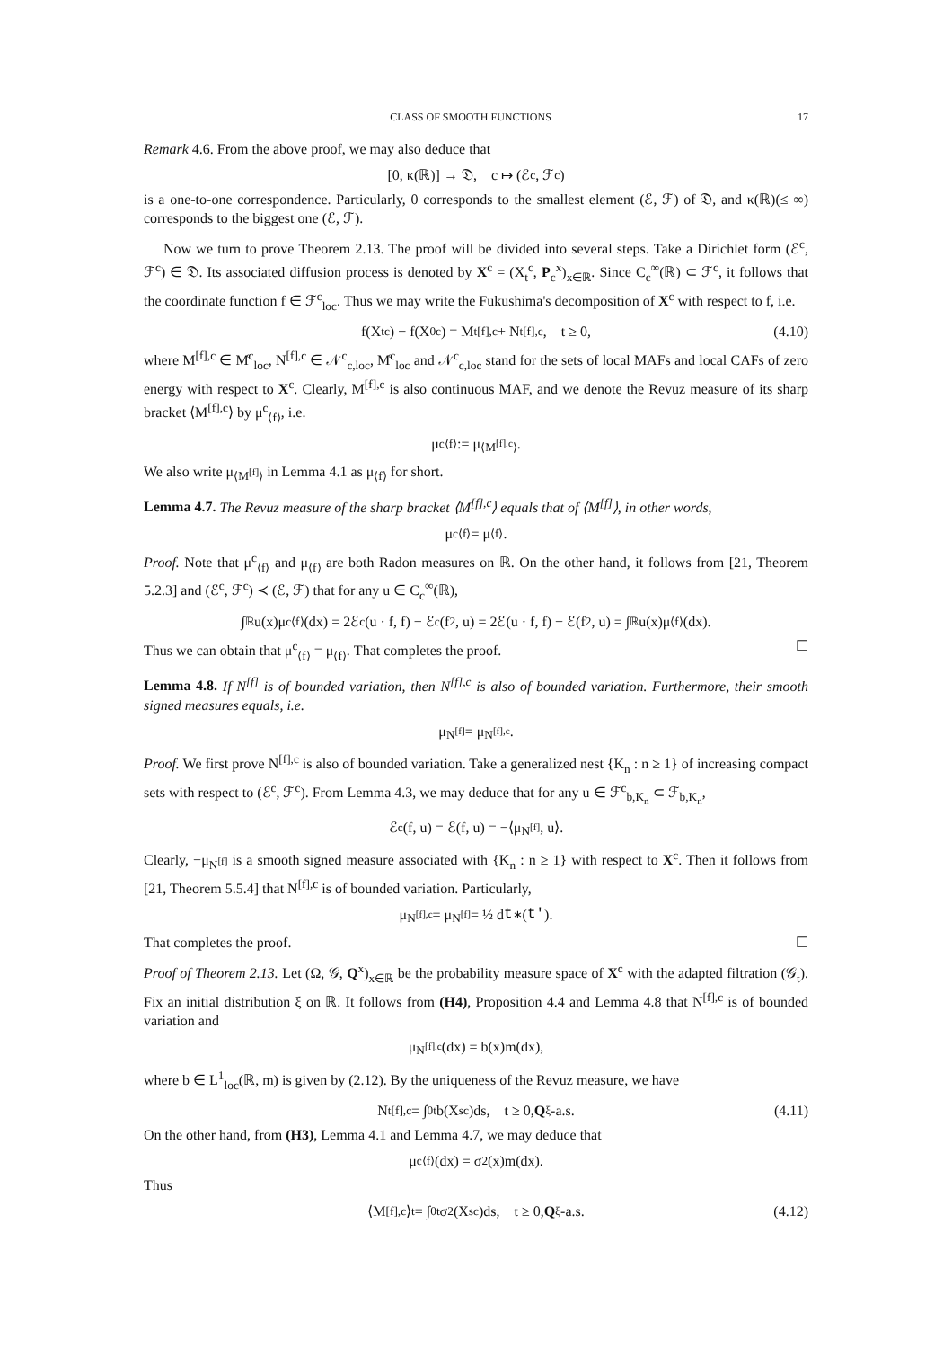CLASS OF SMOOTH FUNCTIONS 17
Remark 4.6. From the above proof, we may also deduce that
[0, κ(ℝ)] → 𝔇, c ↦ (ℰ<sup>c</sup>, ℱ<sup>c</sup>)
is a one-to-one correspondence. Particularly, 0 corresponds to the smallest element (ℰ̄, ℱ̄) of 𝔇, and κ(ℝ)(≤ ∞) corresponds to the biggest one (ℰ, ℱ).
Now we turn to prove Theorem 2.13. The proof will be divided into several steps. Take a Dirichlet form (ℰ<sup>c</sup>, ℱ<sup>c</sup>) ∈ 𝔇. Its associated diffusion process is denoted by X<sup>c</sup> = (X<sub>t</sub><sup>c</sup>, P<sub>c</sub><sup>x</sup>)<sub>x∈ℝ</sub>. Since C<sub>c</sub><sup>∞</sup>(ℝ) ⊂ ℱ<sup>c</sup>, it follows that the coordinate function f ∈ ℱ<sup>c</sup><sub>loc</sub>. Thus we may write the Fukushima's decomposition of X<sup>c</sup> with respect to f, i.e.
f(X<sub>t</sub><sup>c</sup>) − f(X<sub>0</sub><sup>c</sup>) = M<sub>t</sub><sup>[f],c</sup> + N<sub>t</sub><sup>[f],c</sup>, t ≥ 0, (4.10)
where M<sup>[f],c</sup> ∈ M̊<sup>c</sup><sub>loc</sub>, N<sup>[f],c</sup> ∈ 𝒩<sup>c</sup><sub>c,loc</sub>, M̊<sup>c</sup><sub>loc</sub> and 𝒩<sup>c</sup><sub>c,loc</sub> stand for the sets of local MAFs and local CAFs of zero energy with respect to X<sup>c</sup>. Clearly, M<sup>[f],c</sup> is also continuous MAF, and we denote the Revuz measure of its sharp bracket ⟨M<sup>[f],c</sup>⟩ by μ<sup>c</sup><sub>⟨f⟩</sub>, i.e.
μ<sup>c</sup><sub>⟨f⟩</sub> := μ<sub>⟨M<sup>[f],c</sup>⟩</sub>.
We also write μ<sub>⟨M<sup>[f]</sup>⟩</sub> in Lemma 4.1 as μ<sub>⟨f⟩</sub> for short.
Lemma 4.7. The Revuz measure of the sharp bracket ⟨M<sup>[f],c</sup>⟩ equals that of ⟨M<sup>[f]</sup>⟩, in other words,
μ<sup>c</sup><sub>⟨f⟩</sub> = μ<sub>⟨f⟩</sub>.
Proof. Note that μ<sup>c</sup><sub>⟨f⟩</sub> and μ<sub>⟨f⟩</sub> are both Radon measures on ℝ. On the other hand, it follows from [21, Theorem 5.2.3] and (ℰ<sup>c</sup>, ℱ<sup>c</sup>) ≺ (ℰ, ℱ) that for any u ∈ C<sub>c</sub><sup>∞</sup>(ℝ),
∫<sub>ℝ</sub> u(x)μ<sup>c</sup><sub>⟨f⟩</sub>(dx) = 2ℰ<sup>c</sup>(u · f, f) − ℰ<sup>c</sup>(f<sup>2</sup>, u) = 2ℰ(u · f, f) − ℰ(f<sup>2</sup>, u) = ∫<sub>ℝ</sub> u(x)μ<sub>⟨f⟩</sub>(dx).
Thus we can obtain that μ<sup>c</sup><sub>⟨f⟩</sub> = μ<sub>⟨f⟩</sub>. That completes the proof. ☐
Lemma 4.8. If N<sup>[f]</sup> is of bounded variation, then N<sup>[f],c</sup> is also of bounded variation. Furthermore, their smooth signed measures equals, i.e.
μ<sub>N<sup>[f]</sup></sub> = μ<sub>N<sup>[f],c</sup></sub>.
Proof. We first prove N<sup>[f],c</sup> is also of bounded variation. Take a generalized nest {K<sub>n</sub> : n ≥ 1} of increasing compact sets with respect to (ℰ<sup>c</sup>, ℱ<sup>c</sup>). From Lemma 4.3, we may deduce that for any u ∈ ℱ<sup>c</sup><sub>b,K<sub>n</sub></sub> ⊂ ℱ<sub>b,K<sub>n</sub></sub>,
ℰ<sup>c</sup>(f, u) = ℰ(f, u) = −⟨μ<sub>N<sup>[f]</sup></sub>, u⟩.
Clearly, −μ<sub>N<sup>[f]</sup></sub> is a smooth signed measure associated with {K<sub>n</sub> : n ≥ 1} with respect to X<sup>c</sup>. Then it follows from [21, Theorem 5.5.4] that N<sup>[f],c</sup> is of bounded variation. Particularly,
μ<sub>N<sup>[f],c</sup></sub> = μ<sub>N<sup>[f]</sup></sub> = ½ d t<sub>∗</sub>(t′).
That completes the proof. ☐
Proof of Theorem 2.13. Let (Ω, 𝒢, Q<sup>x</sup>)<sub>x∈ℝ</sub> be the probability measure space of X<sup>c</sup> with the adapted filtration (𝒢<sub>t</sub>). Fix an initial distribution ξ on ℝ. It follows from (H4), Proposition 4.4 and Lemma 4.8 that N<sup>[f],c</sup> is of bounded variation and
μ<sub>N<sup>[f],c</sup></sub>(dx) = b(x)m(dx),
where b ∈ L<sup>1</sup><sub>loc</sub>(ℝ, m) is given by (2.12). By the uniqueness of the Revuz measure, we have
N<sub>t</sub><sup>[f],c</sup> = ∫<sub>0</sub><sup>t</sup> b(X<sub>s</sub><sup>c</sup>)ds, t ≥ 0, Q<sup>ξ</sup>-a.s. (4.11)
On the other hand, from (H3), Lemma 4.1 and Lemma 4.7, we may deduce that
μ<sup>c</sup><sub>⟨f⟩</sub>(dx) = σ<sup>2</sup>(x)m(dx).
Thus
⟨M<sup>[f],c</sup>⟩<sub>t</sub> = ∫<sub>0</sub><sup>t</sup> σ<sup>2</sup>(X<sub>s</sub><sup>c</sup>)ds, t ≥ 0, Q<sup>ξ</sup>-a.s. (4.12)